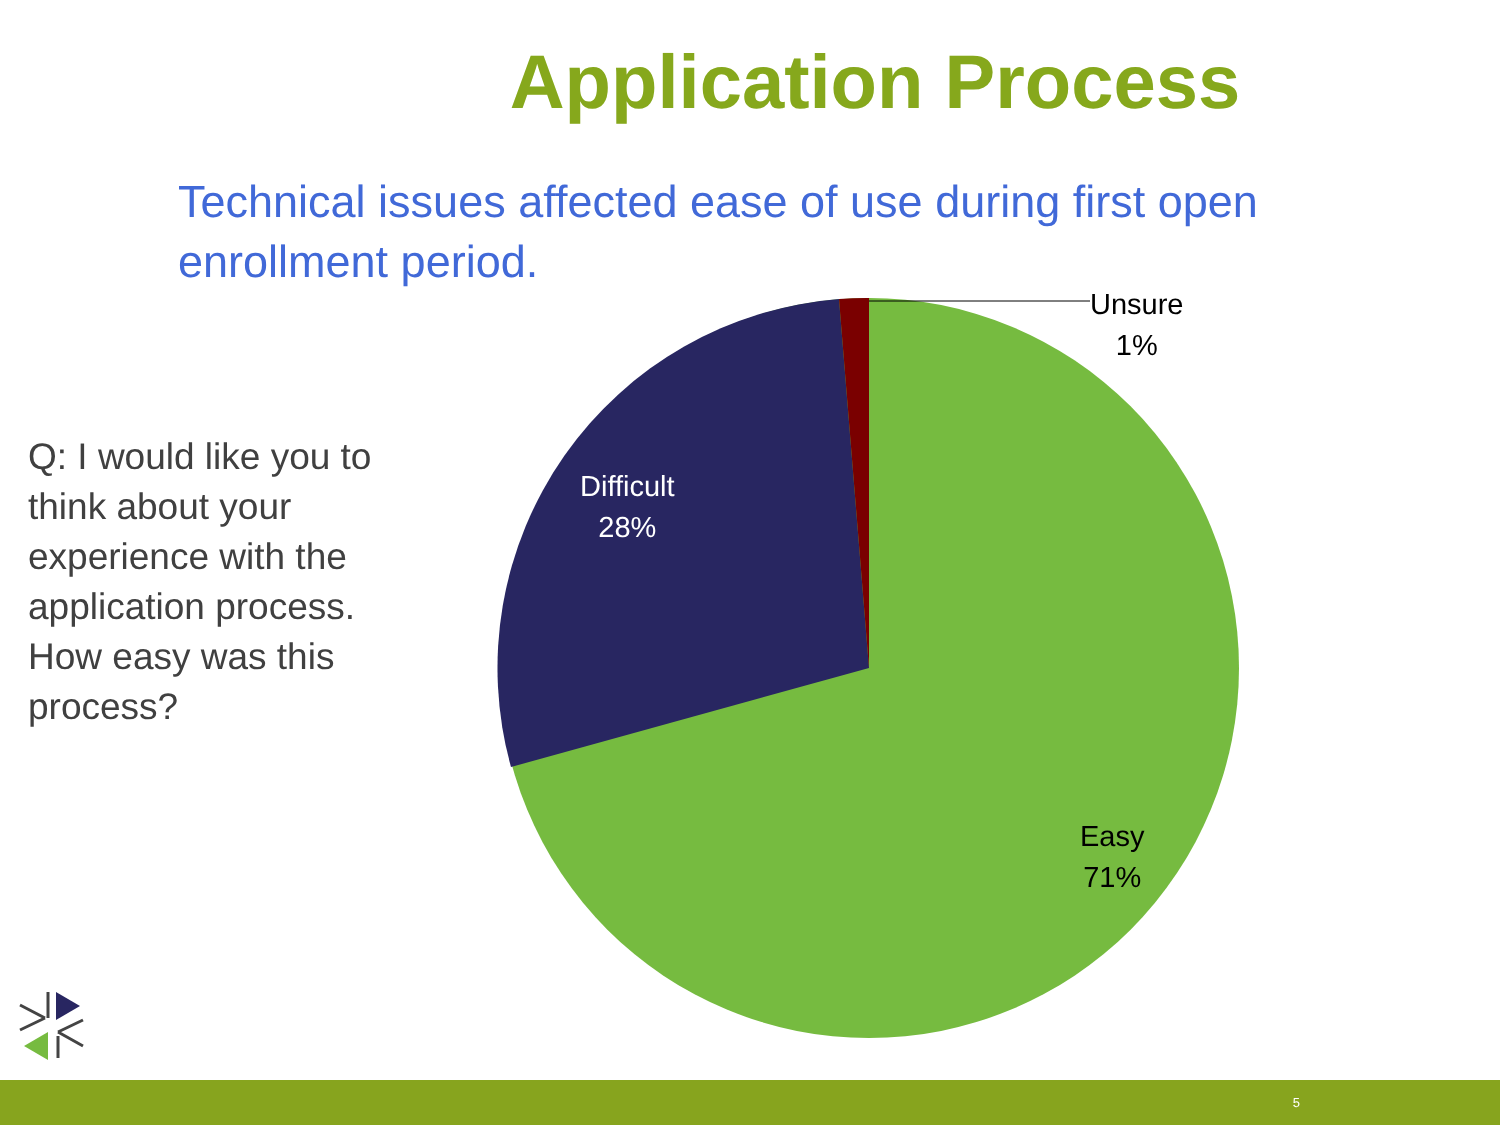Application Process
Technical issues affected ease of use during first open enrollment period.
Q: I would like you to think about your experience with the application process. How easy was this process?
Unsure
1%
Difficult
28%
Easy
71%
5